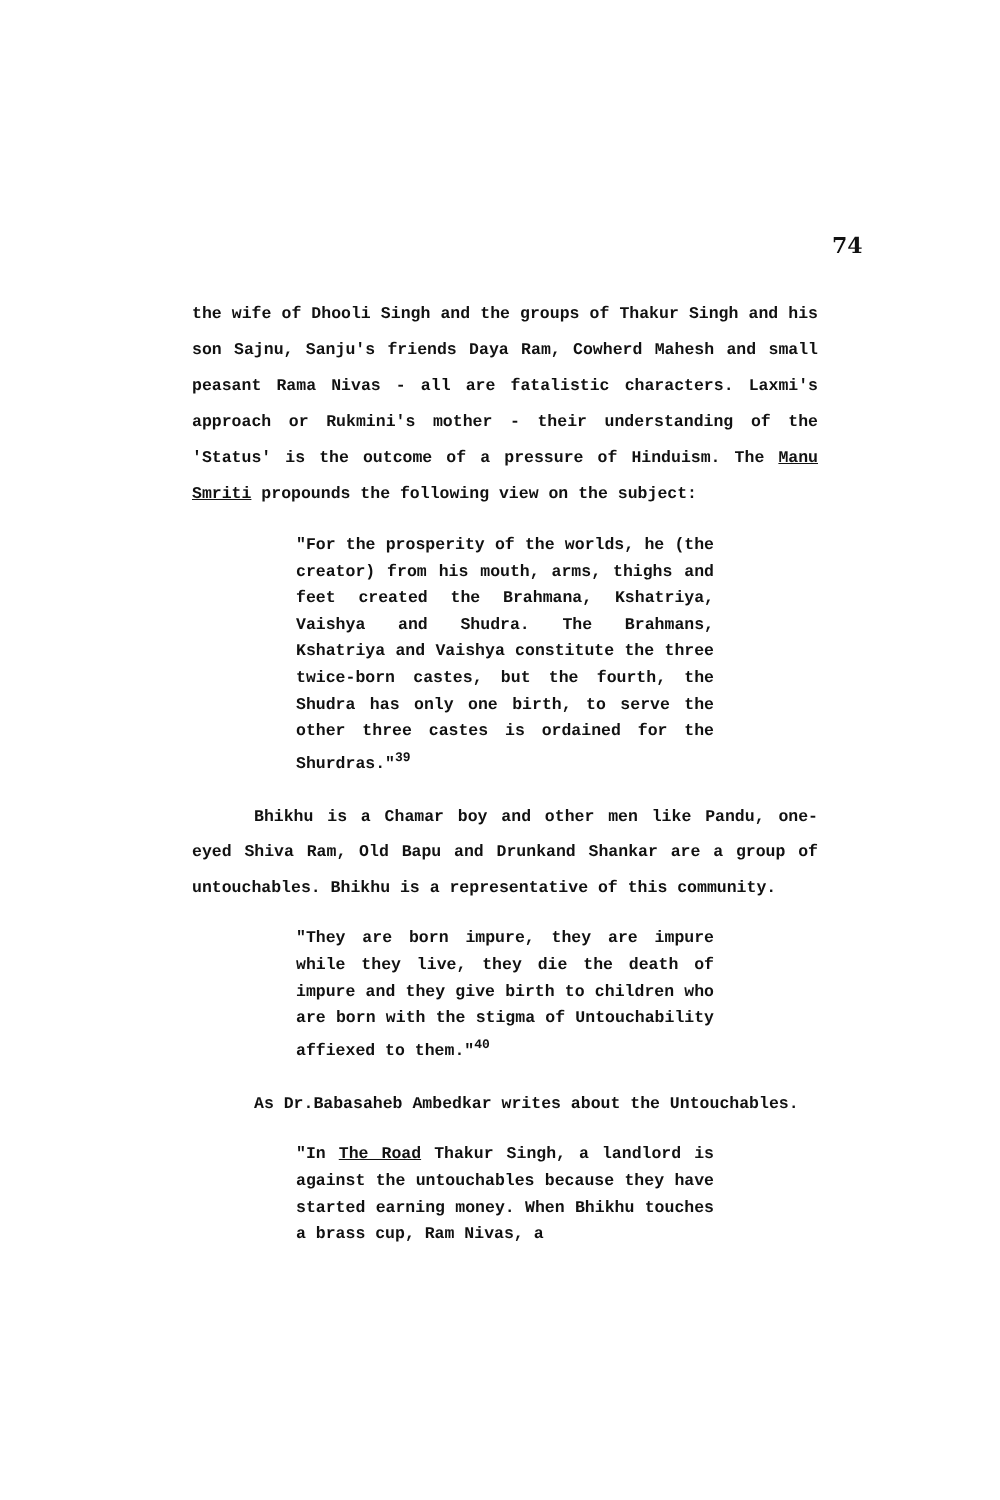74
the wife of Dhooli Singh and the groups of Thakur Singh and his son Sajnu, Sanju's friends Daya Ram, Cowherd Mahesh and small peasant Rama Nivas - all are fatalistic characters. Laxmi's approach or Rukmini's mother - their understanding of the 'Status' is the outcome of a pressure of Hinduism. The Manu Smriti propounds the following view on the subject:
"For the prosperity of the worlds, he (the creator) from his mouth, arms, thighs and feet created the Brahmana, Kshatriya, Vaishya and Shudra. The Brahmans, Kshatriya and Vaishya constitute the three twice-born castes, but the fourth, the Shudra has only one birth, to serve the other three castes is ordained for the Shurdras."<sup>39</sup>
Bhikhu is a Chamar boy and other men like Pandu, one-eyed Shiva Ram, Old Bapu and Drunkand Shankar are a group of untouchables. Bhikhu is a representative of this community.
"They are born impure, they are impure while they live, they die the death of impure and they give birth to children who are born with the stigma of Untouchability affiexed to them."<sup>40</sup>
As Dr.Babasaheb Ambedkar writes about the Untouchables.
"In The Road Thakur Singh, a landlord is against the untouchables because they have started earning money. When Bhikhu touches a brass cup, Ram Nivas, a